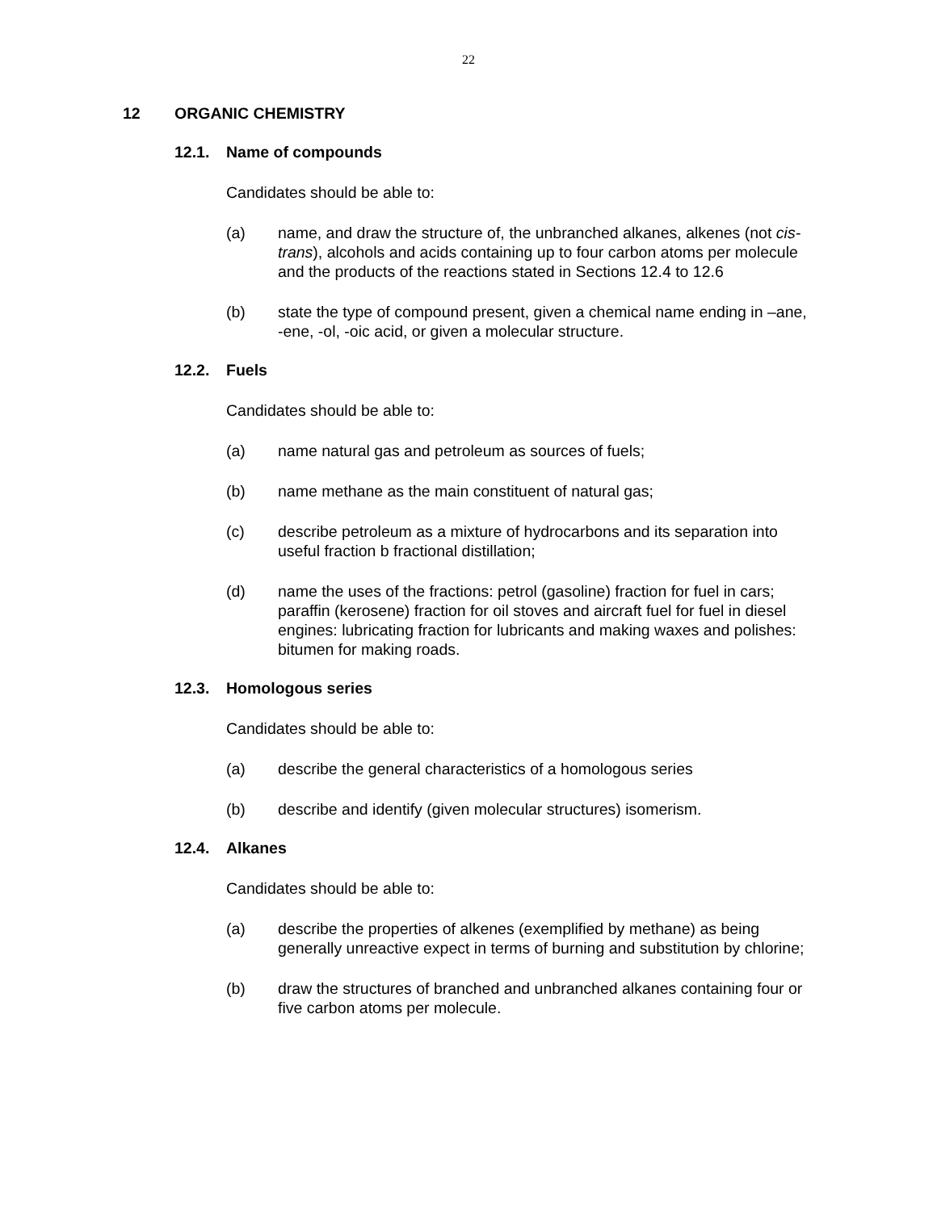22
12 ORGANIC CHEMISTRY
12.1. Name of compounds
Candidates should be able to:
(a) name, and draw the structure of, the unbranched alkanes, alkenes (not cis-trans), alcohols and acids containing up to four carbon atoms per molecule and the products of the reactions stated in Sections 12.4 to 12.6
(b) state the type of compound present, given a chemical name ending in –ane, -ene, -ol, -oic acid, or given a molecular structure.
12.2. Fuels
Candidates should be able to:
(a) name natural gas and petroleum as sources of fuels;
(b) name methane as the main constituent of natural gas;
(c) describe petroleum as a mixture of hydrocarbons and its separation into useful fraction b fractional distillation;
(d) name the uses of the fractions: petrol (gasoline) fraction for fuel in cars; paraffin (kerosene) fraction for oil stoves and aircraft fuel for fuel in diesel engines: lubricating fraction for lubricants and making waxes and polishes: bitumen for making roads.
12.3. Homologous series
Candidates should be able to:
(a) describe the general characteristics of a homologous series
(b) describe and identify (given molecular structures) isomerism.
12.4. Alkanes
Candidates should be able to:
(a) describe the properties of alkenes (exemplified by methane) as being generally unreactive expect in terms of burning and substitution by chlorine;
(b) draw the structures of branched and unbranched alkanes containing four or five carbon atoms per molecule.